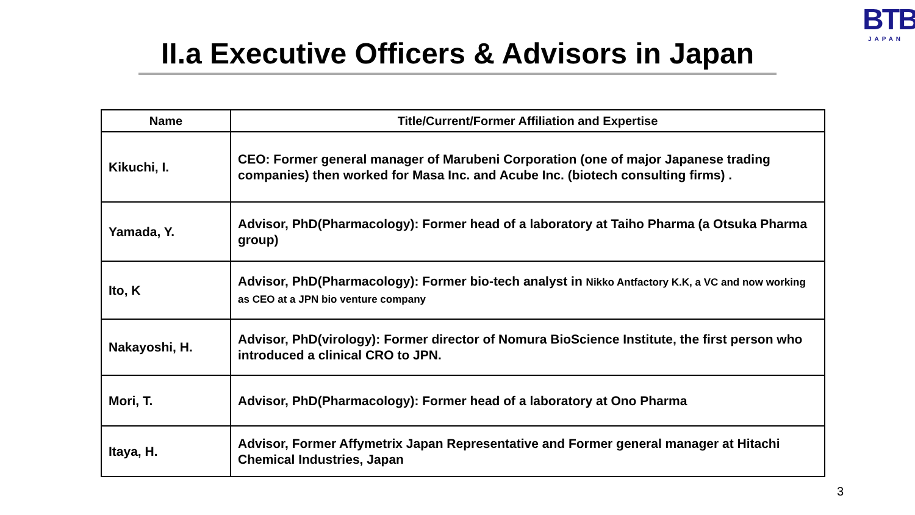BTB
JAPAN
II.a Executive Officers & Advisors in Japan
| Name | Title/Current/Former Affiliation and Expertise |
| --- | --- |
| Kikuchi, I. | CEO: Former general manager of Marubeni Corporation (one of major Japanese trading companies) then worked for Masa Inc. and Acube Inc. (biotech consulting firms) . |
| Yamada, Y. | Advisor, PhD(Pharmacology): Former head of a laboratory at Taiho Pharma (a Otsuka Pharma group) |
| Ito, K | Advisor, PhD(Pharmacology): Former bio-tech analyst in Nikko Antfactory K.K, a VC and now working as CEO at a JPN bio venture company |
| Nakayoshi, H. | Advisor, PhD(virology): Former director of Nomura BioScience Institute, the first person who introduced a clinical CRO to JPN. |
| Mori, T. | Advisor, PhD(Pharmacology): Former head of a laboratory at Ono Pharma |
| Itaya, H. | Advisor, Former Affymetrix Japan Representative and Former general manager at Hitachi Chemical Industries, Japan |
3